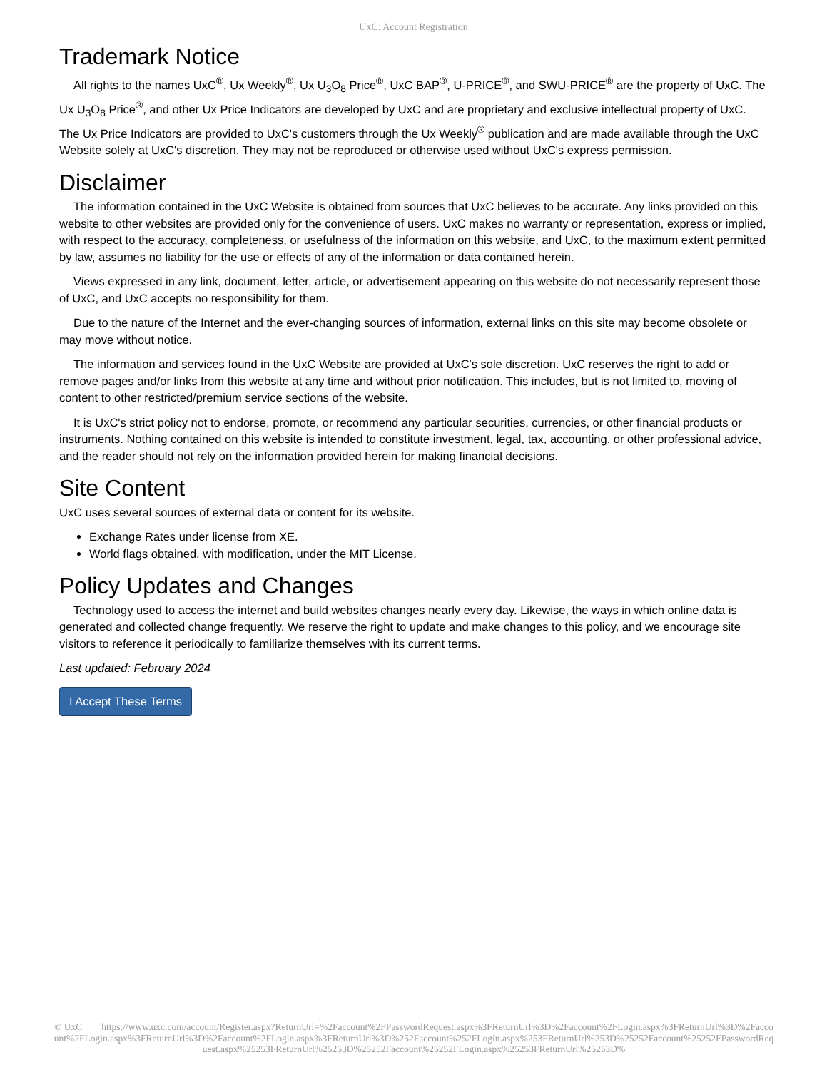UxC: Account Registration
Trademark Notice
All rights to the names UxC<sup>®</sup>, Ux Weekly<sup>®</sup>, Ux U<sub>3</sub>O<sub>8</sub> Price<sup>®</sup>, UxC BAP<sup>®</sup>, U-PRICE<sup>®</sup>, and SWU-PRICE<sup>®</sup> are the property of UxC. The Ux U<sub>3</sub>O<sub>8</sub> Price<sup>®</sup>, and other Ux Price Indicators are developed by UxC and are proprietary and exclusive intellectual property of UxC. The Ux Price Indicators are provided to UxC's customers through the Ux Weekly<sup>®</sup> publication and are made available through the UxC Website solely at UxC's discretion. They may not be reproduced or otherwise used without UxC's express permission.
Disclaimer
The information contained in the UxC Website is obtained from sources that UxC believes to be accurate. Any links provided on this website to other websites are provided only for the convenience of users. UxC makes no warranty or representation, express or implied, with respect to the accuracy, completeness, or usefulness of the information on this website, and UxC, to the maximum extent permitted by law, assumes no liability for the use or effects of any of the information or data contained herein.
Views expressed in any link, document, letter, article, or advertisement appearing on this website do not necessarily represent those of UxC, and UxC accepts no responsibility for them.
Due to the nature of the Internet and the ever-changing sources of information, external links on this site may become obsolete or may move without notice.
The information and services found in the UxC Website are provided at UxC's sole discretion. UxC reserves the right to add or remove pages and/or links from this website at any time and without prior notification. This includes, but is not limited to, moving of content to other restricted/premium service sections of the website.
It is UxC's strict policy not to endorse, promote, or recommend any particular securities, currencies, or other financial products or instruments. Nothing contained on this website is intended to constitute investment, legal, tax, accounting, or other professional advice, and the reader should not rely on the information provided herein for making financial decisions.
Site Content
UxC uses several sources of external data or content for its website.
Exchange Rates under license from XE.
World flags obtained, with modification, under the MIT License.
Policy Updates and Changes
Technology used to access the internet and build websites changes nearly every day. Likewise, the ways in which online data is generated and collected change frequently. We reserve the right to update and make changes to this policy, and we encourage site visitors to reference it periodically to familiarize themselves with its current terms.
Last updated: February 2024
I Accept These Terms
© UxC https://www.uxc.com/account/Register.aspx?ReturnUrl=%2Faccount%2FPasswordRequest.aspx%3FReturnUrl%3D%2Faccount%2FLogin.aspx%3FReturnUrl%3D%2Faccount%2FLogin.aspx%3FReturnUrl%3D%2Faccount%2FLogin.aspx%3FReturnUrl%3D%252Faccount%252FLogin.aspx%253FReturnUrl%253D%25252Faccount%25252FPasswordRequest.aspx%25253FReturnUrl%25253D%25252Faccount%25252FLogin.aspx%25253FReturnUrl%25253D%